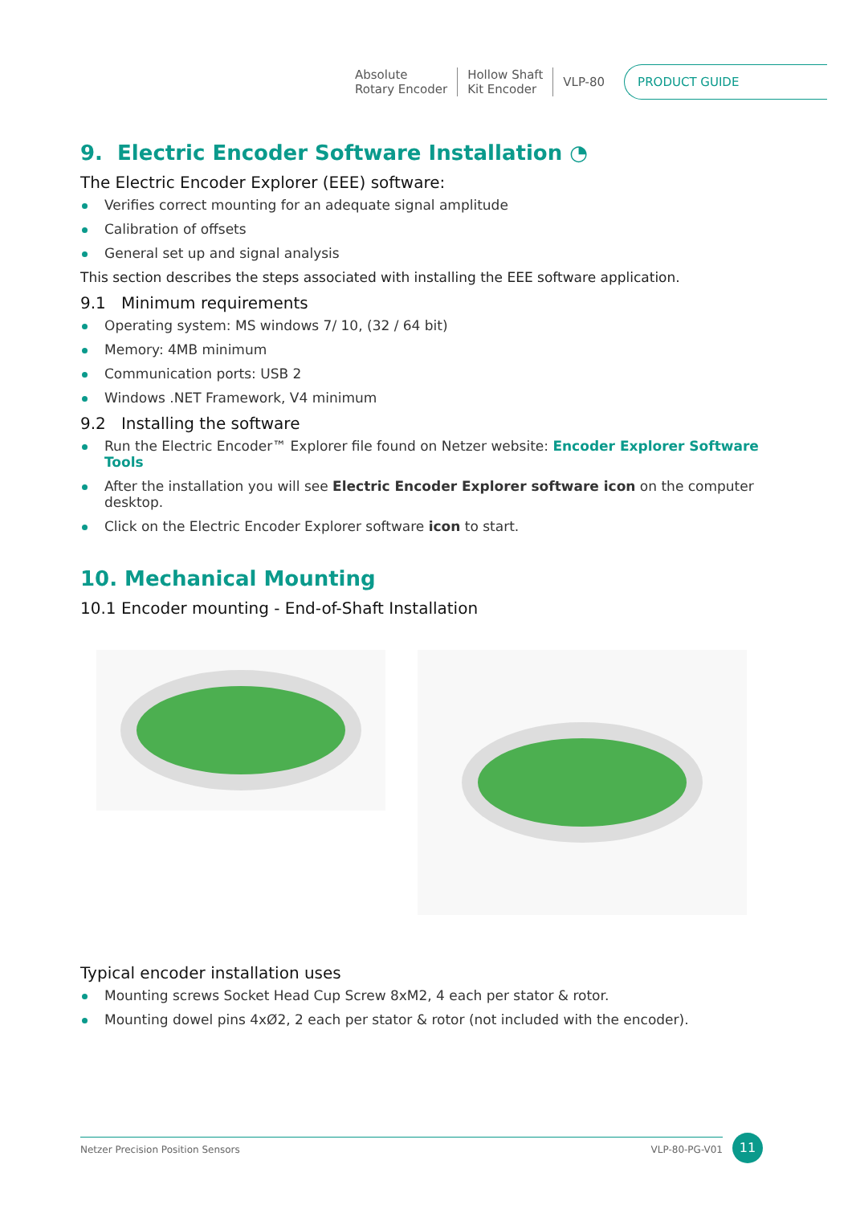Absolute
Rotary Encoder
Hollow Shaft
Kit Encoder
VLP-80
PRODUCT GUIDE
9. Electric Encoder Software Installation ◔
The Electric Encoder Explorer (EEE) software:
Verifies correct mounting for an adequate signal amplitude
Calibration of offsets
General set up and signal analysis
This section describes the steps associated with installing the EEE software application.
9.1 Minimum requirements
Operating system: MS windows 7/ 10, (32 / 64 bit)
Memory: 4MB minimum
Communication ports: USB 2
Windows .NET Framework, V4 minimum
9.2 Installing the software
Run the Electric Encoder™ Explorer file found on Netzer website: Encoder Explorer Software Tools
After the installation you will see Electric Encoder Explorer software icon on the computer desktop.
Click on the Electric Encoder Explorer software icon to start.
10. Mechanical Mounting
10.1 Encoder mounting - End-of-Shaft Installation
Typical encoder installation uses
Mounting screws Socket Head Cup Screw 8xM2, 4 each per stator & rotor.
Mounting dowel pins 4xØ2, 2 each per stator & rotor (not included with the encoder).
Netzer Precision Position Sensors VLP-80-PG-V01 11